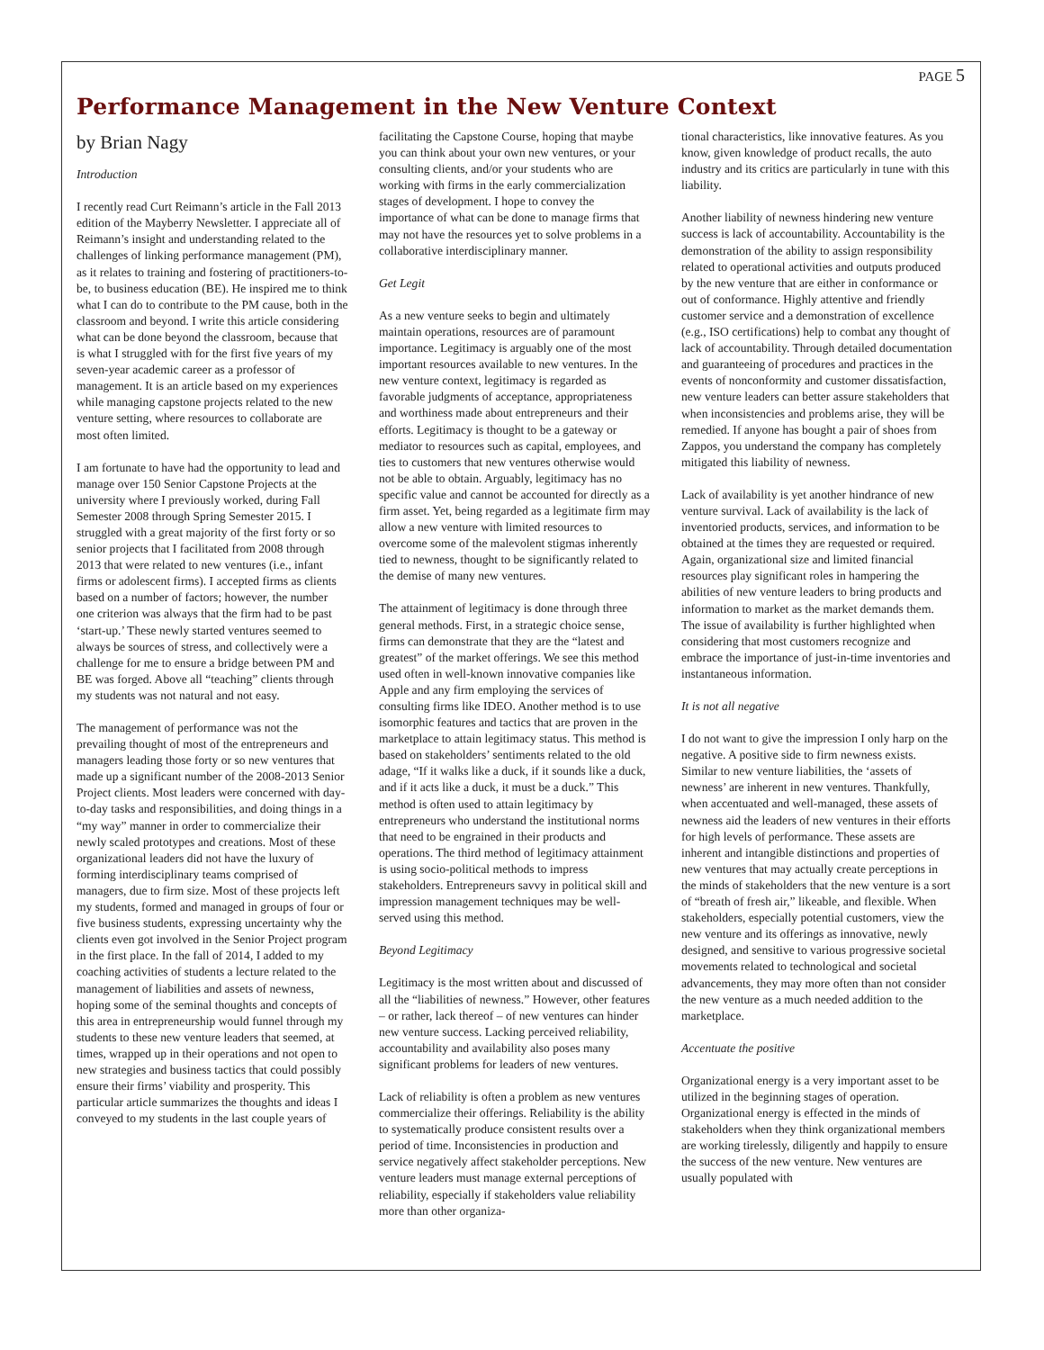PAGE 5
Performance Management in the New Venture Context
by Brian Nagy
Introduction
I recently read Curt Reimann’s article in the Fall 2013 edition of the Mayberry Newsletter. I appreciate all of Reimann’s insight and understanding related to the challenges of linking performance management (PM), as it relates to training and fostering of practitioners-to-be, to business education (BE). He inspired me to think what I can do to contribute to the PM cause, both in the classroom and beyond. I write this article considering what can be done beyond the classroom, because that is what I struggled with for the first five years of my seven-year academic career as a professor of management. It is an article based on my experiences while managing capstone projects related to the new venture setting, where resources to collaborate are most often limited.
I am fortunate to have had the opportunity to lead and manage over 150 Senior Capstone Projects at the university where I previously worked, during Fall Semester 2008 through Spring Semester 2015. I struggled with a great majority of the first forty or so senior projects that I facilitated from 2008 through 2013 that were related to new ventures (i.e., infant firms or adolescent firms). I accepted firms as clients based on a number of factors; however, the number one criterion was always that the firm had to be past ‘start-up.’ These newly started ventures seemed to always be sources of stress, and collectively were a challenge for me to ensure a bridge between PM and BE was forged. Above all “teaching” clients through my students was not natural and not easy.
The management of performance was not the prevailing thought of most of the entrepreneurs and managers leading those forty or so new ventures that made up a significant number of the 2008-2013 Senior Project clients. Most leaders were concerned with day-to-day tasks and responsibilities, and doing things in a “my way” manner in order to commercialize their newly scaled prototypes and creations. Most of these organizational leaders did not have the luxury of forming interdisciplinary teams comprised of managers, due to firm size. Most of these projects left my students, formed and managed in groups of four or five business students, expressing uncertainty why the clients even got involved in the Senior Project program in the first place. In the fall of 2014, I added to my coaching activities of students a lecture related to the management of liabilities and assets of newness, hoping some of the seminal thoughts and concepts of this area in entrepreneurship would funnel through my students to these new venture leaders that seemed, at times, wrapped up in their operations and not open to new strategies and business tactics that could possibly ensure their firms’ viability and prosperity. This particular article summarizes the thoughts and ideas I conveyed to my students in the last couple years of
facilitating the Capstone Course, hoping that maybe you can think about your own new ventures, or your consulting clients, and/or your students who are working with firms in the early commercialization stages of development. I hope to convey the importance of what can be done to manage firms that may not have the resources yet to solve problems in a collaborative interdisciplinary manner.
Get Legit
As a new venture seeks to begin and ultimately maintain operations, resources are of paramount importance. Legitimacy is arguably one of the most important resources available to new ventures. In the new venture context, legitimacy is regarded as favorable judgments of acceptance, appropriateness and worthiness made about entrepreneurs and their efforts. Legitimacy is thought to be a gateway or mediator to resources such as capital, employees, and ties to customers that new ventures otherwise would not be able to obtain. Arguably, legitimacy has no specific value and cannot be accounted for directly as a firm asset. Yet, being regarded as a legitimate firm may allow a new venture with limited resources to overcome some of the malevolent stigmas inherently tied to newness, thought to be significantly related to the demise of many new ventures.
The attainment of legitimacy is done through three general methods. First, in a strategic choice sense, firms can demonstrate that they are the “latest and greatest” of the market offerings. We see this method used often in well-known innovative companies like Apple and any firm employing the services of consulting firms like IDEO. Another method is to use isomorphic features and tactics that are proven in the marketplace to attain legitimacy status. This method is based on stakeholders’ sentiments related to the old adage, “If it walks like a duck, if it sounds like a duck, and if it acts like a duck, it must be a duck.” This method is often used to attain legitimacy by entrepreneurs who understand the institutional norms that need to be engrained in their products and operations. The third method of legitimacy attainment is using socio-political methods to impress stakeholders. Entrepreneurs savvy in political skill and impression management techniques may be well-served using this method.
Beyond Legitimacy
Legitimacy is the most written about and discussed of all the “liabilities of newness.” However, other features – or rather, lack thereof – of new ventures can hinder new venture success. Lacking perceived reliability, accountability and availability also poses many significant problems for leaders of new ventures.
Lack of reliability is often a problem as new ventures commercialize their offerings. Reliability is the ability to systematically produce consistent results over a period of time. Inconsistencies in production and service negatively affect stakeholder perceptions. New venture leaders must manage external perceptions of reliability, especially if stakeholders value reliability more than other organiza-
tional characteristics, like innovative features. As you know, given knowledge of product recalls, the auto industry and its critics are particularly in tune with this liability.
Another liability of newness hindering new venture success is lack of accountability. Accountability is the demonstration of the ability to assign responsibility related to operational activities and outputs produced by the new venture that are either in conformance or out of conformance. Highly attentive and friendly customer service and a demonstration of excellence (e.g., ISO certifications) help to combat any thought of lack of accountability. Through detailed documentation and guaranteeing of procedures and practices in the events of nonconformity and customer dissatisfaction, new venture leaders can better assure stakeholders that when inconsistencies and problems arise, they will be remedied. If anyone has bought a pair of shoes from Zappos, you understand the company has completely mitigated this liability of newness.
Lack of availability is yet another hindrance of new venture survival. Lack of availability is the lack of inventoried products, services, and information to be obtained at the times they are requested or required. Again, organizational size and limited financial resources play significant roles in hampering the abilities of new venture leaders to bring products and information to market as the market demands them. The issue of availability is further highlighted when considering that most customers recognize and embrace the importance of just-in-time inventories and instantaneous information.
It is not all negative
I do not want to give the impression I only harp on the negative. A positive side to firm newness exists. Similar to new venture liabilities, the ‘assets of newness’ are inherent in new ventures. Thankfully, when accentuated and well-managed, these assets of newness aid the leaders of new ventures in their efforts for high levels of performance. These assets are inherent and intangible distinctions and properties of new ventures that may actually create perceptions in the minds of stakeholders that the new venture is a sort of “breath of fresh air,” likeable, and flexible. When stakeholders, especially potential customers, view the new venture and its offerings as innovative, newly designed, and sensitive to various progressive societal movements related to technological and societal advancements, they may more often than not consider the new venture as a much needed addition to the marketplace.
Accentuate the positive
Organizational energy is a very important asset to be utilized in the beginning stages of operation. Organizational energy is effected in the minds of stakeholders when they think organizational members are working tirelessly, diligently and happily to ensure the success of the new venture. New ventures are usually populated with